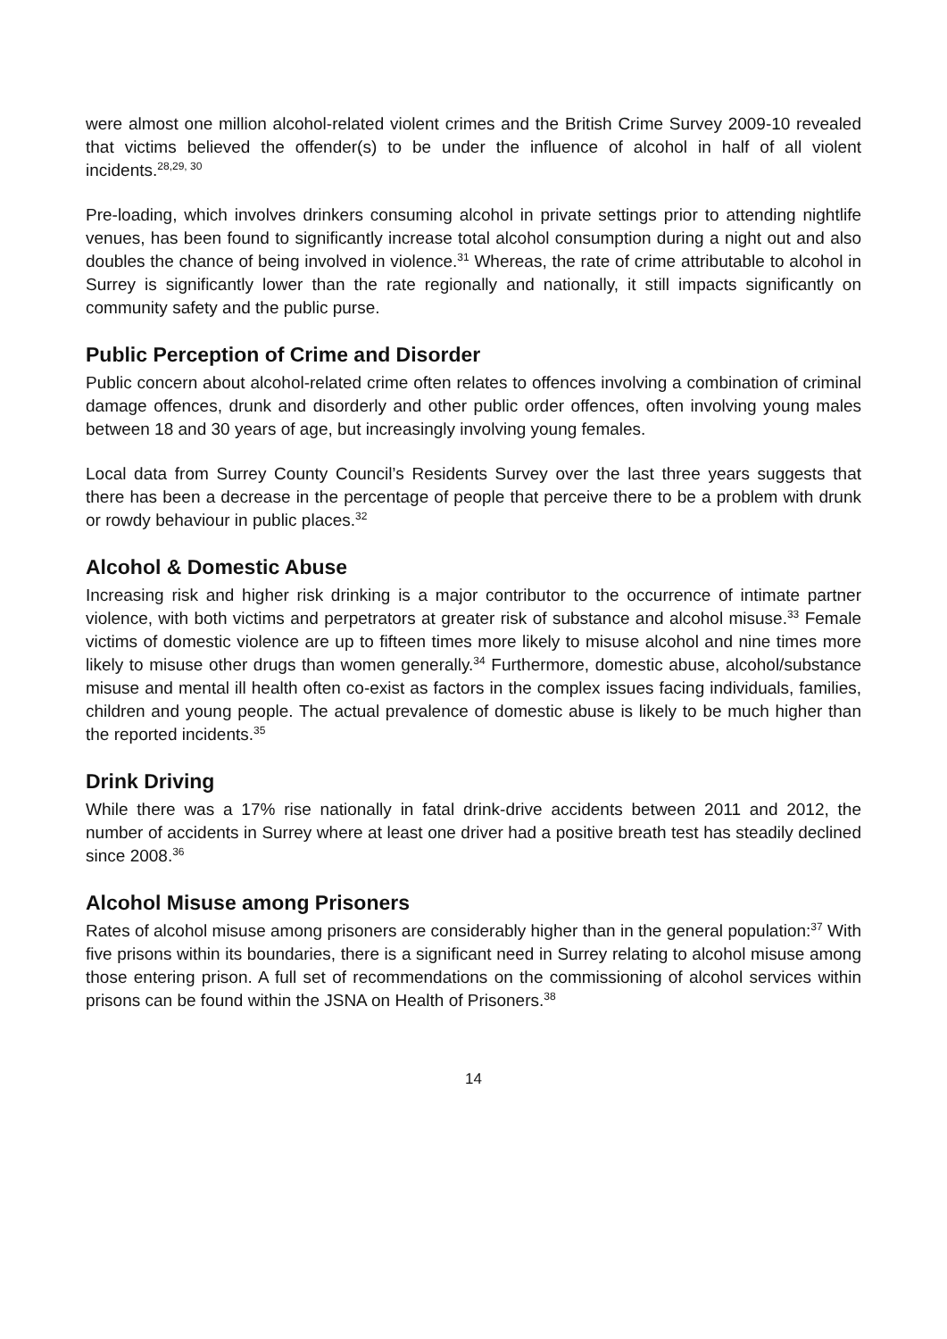were almost one million alcohol-related violent crimes and the British Crime Survey 2009-10 revealed that victims believed the offender(s) to be under the influence of alcohol in half of all violent incidents.<sup>28,29, 30</sup>
Pre-loading, which involves drinkers consuming alcohol in private settings prior to attending nightlife venues, has been found to significantly increase total alcohol consumption during a night out and also doubles the chance of being involved in violence.<sup>31</sup> Whereas, the rate of crime attributable to alcohol in Surrey is significantly lower than the rate regionally and nationally, it still impacts significantly on community safety and the public purse.
Public Perception of Crime and Disorder
Public concern about alcohol-related crime often relates to offences involving a combination of criminal damage offences, drunk and disorderly and other public order offences, often involving young males between 18 and 30 years of age, but increasingly involving young females.
Local data from Surrey County Council’s Residents Survey over the last three years suggests that there has been a decrease in the percentage of people that perceive there to be a problem with drunk or rowdy behaviour in public places.<sup>32</sup>
Alcohol & Domestic Abuse
Increasing risk and higher risk drinking is a major contributor to the occurrence of intimate partner violence, with both victims and perpetrators at greater risk of substance and alcohol misuse.<sup>33</sup> Female victims of domestic violence are up to fifteen times more likely to misuse alcohol and nine times more likely to misuse other drugs than women generally.<sup>34</sup> Furthermore, domestic abuse, alcohol/substance misuse and mental ill health often co-exist as factors in the complex issues facing individuals, families, children and young people. The actual prevalence of domestic abuse is likely to be much higher than the reported incidents.<sup>35</sup>
Drink Driving
While there was a 17% rise nationally in fatal drink-drive accidents between 2011 and 2012, the number of accidents in Surrey where at least one driver had a positive breath test has steadily declined since 2008.<sup>36</sup>
Alcohol Misuse among Prisoners
Rates of alcohol misuse among prisoners are considerably higher than in the general population:<sup>37</sup> With five prisons within its boundaries, there is a significant need in Surrey relating to alcohol misuse among those entering prison. A full set of recommendations on the commissioning of alcohol services within prisons can be found within the JSNA on Health of Prisoners.<sup>38</sup>
14